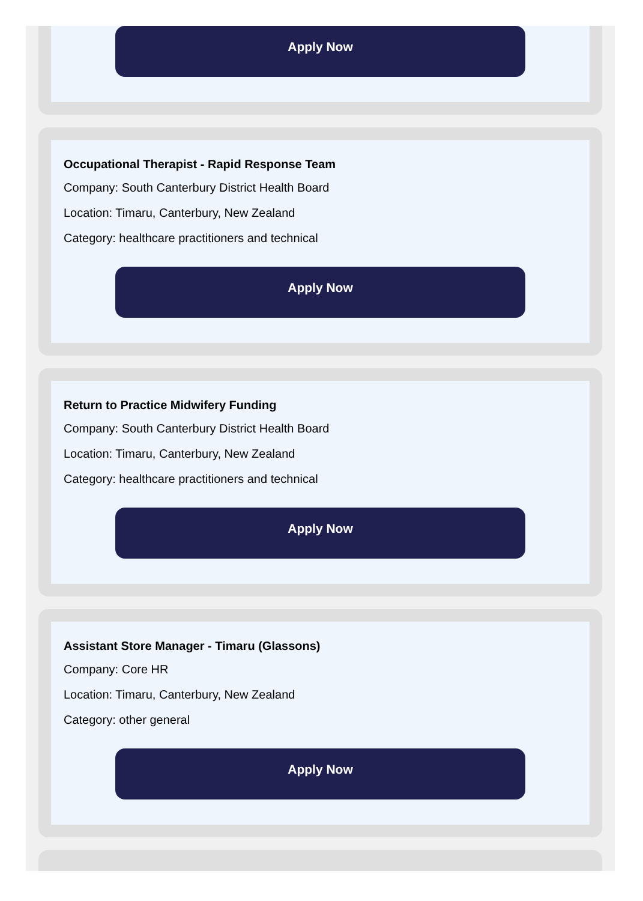Apply Now
Occupational Therapist - Rapid Response Team
Company: South Canterbury District Health Board
Location: Timaru, Canterbury, New Zealand
Category: healthcare practitioners and technical
Apply Now
Return to Practice Midwifery Funding
Company: South Canterbury District Health Board
Location: Timaru, Canterbury, New Zealand
Category: healthcare practitioners and technical
Apply Now
Assistant Store Manager - Timaru (Glassons)
Company: Core HR
Location: Timaru, Canterbury, New Zealand
Category: other general
Apply Now